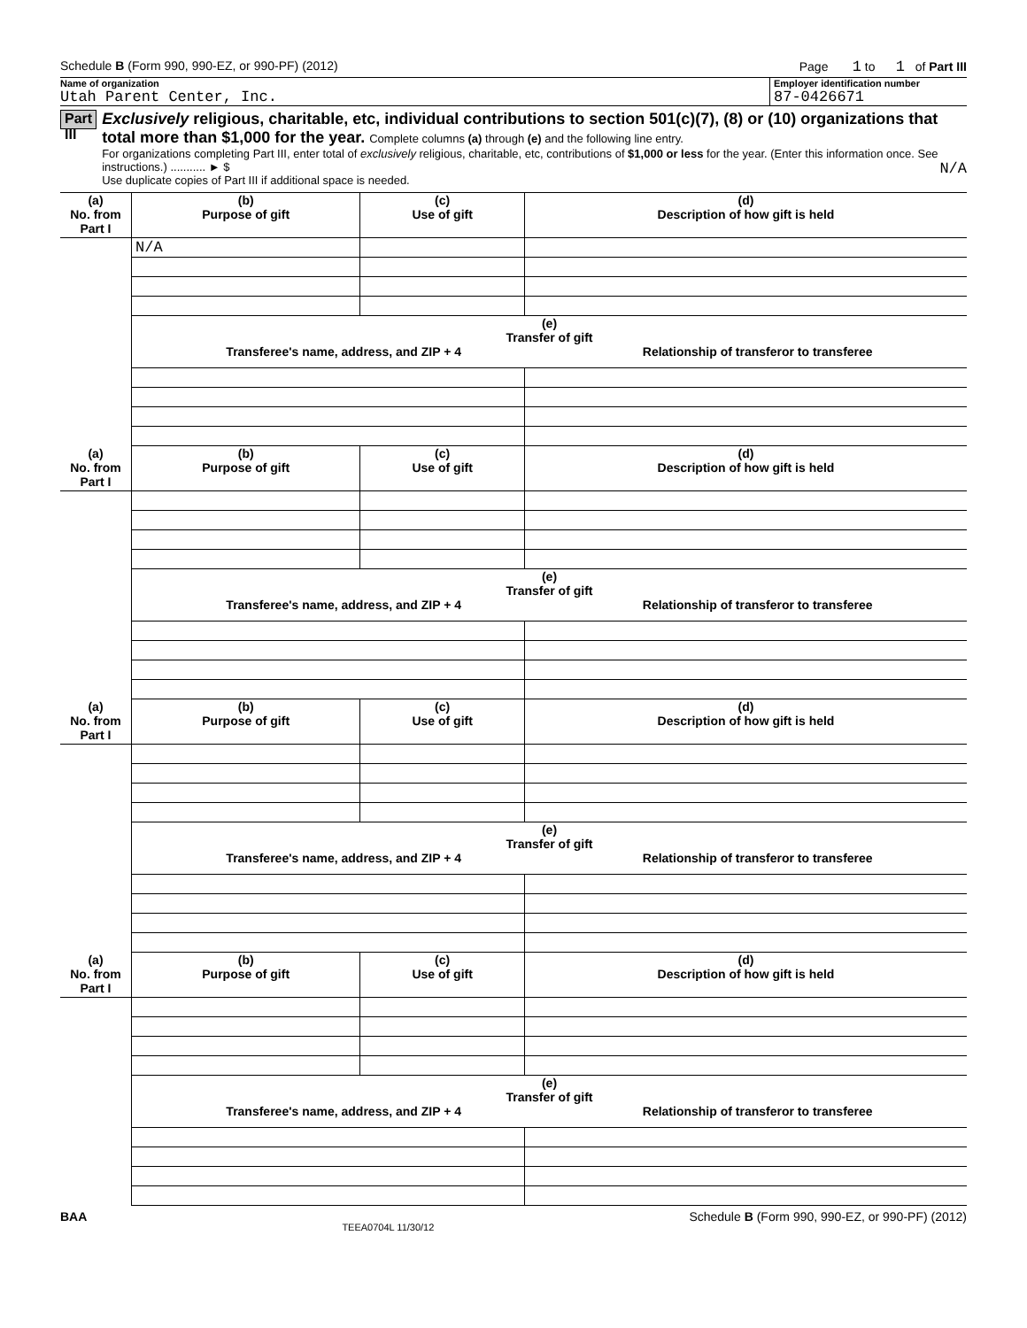Schedule B (Form 990, 990-EZ, or 990-PF) (2012) Page 1 to 1 of Part III
Name of organization
Utah Parent Center, Inc.
Employer identification number
87-0426671
Part III
Exclusively religious, charitable, etc, individual contributions to section 501(c)(7), (8) or (10) organizations that total more than $1,000 for the year. Complete columns (a) through (e) and the following line entry.
For organizations completing Part III, enter total of exclusively religious, charitable, etc, contributions of $1,000 or less for the year. (Enter this information once. See instructions.) ........... ► $ N/A
Use duplicate copies of Part III if additional space is needed.
| (a) No. from Part I | (b) Purpose of gift | (c) Use of gift | (d) Description of how gift is held |
| --- | --- | --- | --- |
| | N/A | | |
| | (e) Transfer of gift Transferee's name, address, and ZIP + 4 Relationship of transferor to transferee | | |
| (a) No. from Part I | (b) Purpose of gift | (c) Use of gift | (d) Description of how gift is held |
| --- | --- | --- | --- |
| | (e) Transfer of gift Transferee's name, address, and ZIP + 4 Relationship of transferor to transferee | | |
| (a) No. from Part I | (b) Purpose of gift | (c) Use of gift | (d) Description of how gift is held |
| --- | --- | --- | --- |
| | (e) Transfer of gift Transferee's name, address, and ZIP + 4 Relationship of transferor to transferee | | |
| (a) No. from Part I | (b) Purpose of gift | (c) Use of gift | (d) Description of how gift is held |
| --- | --- | --- | --- |
| | (e) Transfer of gift Transferee's name, address, and ZIP + 4 Relationship of transferor to transferee | | |
BAA TEEA0704L 11/30/12 Schedule B (Form 990, 990-EZ, or 990-PF) (2012)